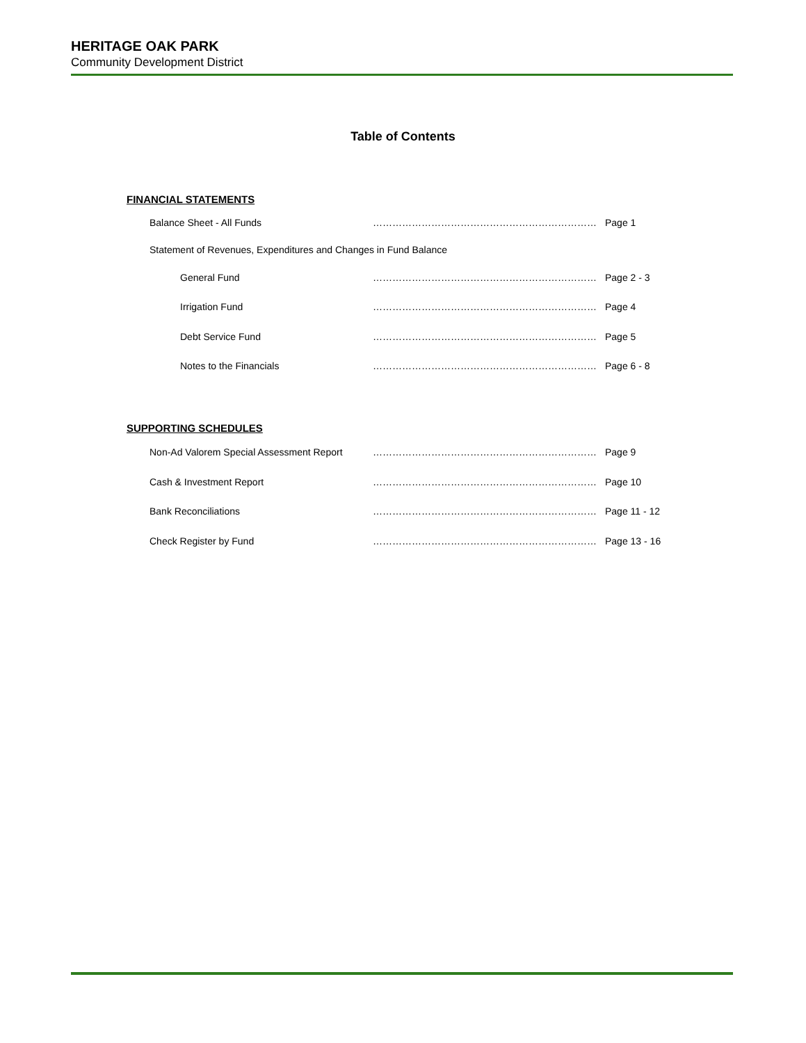HERITAGE OAK PARK
Community Development District
Table of Contents
FINANCIAL STATEMENTS
Balance Sheet - All Funds …………………………………………………………… Page 1
Statement of Revenues, Expenditures and Changes in Fund Balance
General Fund …………………………………………………………… Page 2 - 3
Irrigation Fund …………………………………………………………… Page 4
Debt Service Fund …………………………………………………………… Page 5
Notes to the Financials …………………………………………………………… Page 6 - 8
SUPPORTING SCHEDULES
Non-Ad Valorem Special Assessment Report …………………………………………………………… Page 9
Cash & Investment Report …………………………………………………………… Page 10
Bank Reconciliations …………………………………………………………… Page 11 - 12
Check Register by Fund …………………………………………………………… Page 13 - 16